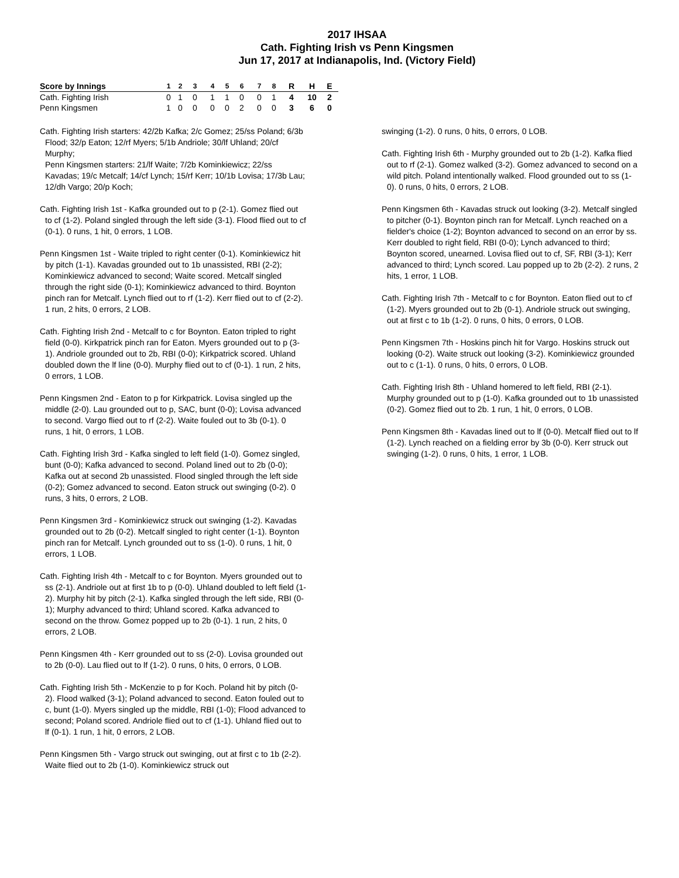2017 IHSAA
Cath. Fighting Irish vs Penn Kingsmen
Jun 17, 2017 at Indianapolis, Ind. (Victory Field)
| Score by Innings | 1 | 2 | 3 | 4 | 5 | 6 | 7 | 8 | R | H | E |
| --- | --- | --- | --- | --- | --- | --- | --- | --- | --- | --- | --- |
| Cath. Fighting Irish | 0 | 1 | 0 | 1 | 1 | 0 | 0 | 1 | 4 | 10 | 2 |
| Penn Kingsmen | 1 | 0 | 0 | 0 | 0 | 2 | 0 | 0 | 3 | 6 | 0 |
Cath. Fighting Irish starters: 42/2b Kafka; 2/c Gomez; 25/ss Poland; 6/3b Flood; 32/p Eaton; 12/rf Myers; 5/1b Andriole; 30/lf Uhland; 20/cf Murphy;
Penn Kingsmen starters: 21/lf Waite; 7/2b Kominkiewicz; 22/ss Kavadas; 19/c Metcalf; 14/cf Lynch; 15/rf Kerr; 10/1b Lovisa; 17/3b Lau; 12/dh Vargo; 20/p Koch;
Cath. Fighting Irish 1st - Kafka grounded out to p (2-1). Gomez flied out to cf (1-2). Poland singled through the left side (3-1). Flood flied out to cf (0-1). 0 runs, 1 hit, 0 errors, 1 LOB.
Penn Kingsmen 1st - Waite tripled to right center (0-1). Kominkiewicz hit by pitch (1-1). Kavadas grounded out to 1b unassisted, RBI (2-2); Kominkiewicz advanced to second; Waite scored. Metcalf singled through the right side (0-1); Kominkiewicz advanced to third. Boynton pinch ran for Metcalf. Lynch flied out to rf (1-2). Kerr flied out to cf (2-2). 1 run, 2 hits, 0 errors, 2 LOB.
Cath. Fighting Irish 2nd - Metcalf to c for Boynton. Eaton tripled to right field (0-0). Kirkpatrick pinch ran for Eaton. Myers grounded out to p (3-1). Andriole grounded out to 2b, RBI (0-0); Kirkpatrick scored. Uhland doubled down the lf line (0-0). Murphy flied out to cf (0-1). 1 run, 2 hits, 0 errors, 1 LOB.
Penn Kingsmen 2nd - Eaton to p for Kirkpatrick. Lovisa singled up the middle (2-0). Lau grounded out to p, SAC, bunt (0-0); Lovisa advanced to second. Vargo flied out to rf (2-2). Waite fouled out to 3b (0-1). 0 runs, 1 hit, 0 errors, 1 LOB.
Cath. Fighting Irish 3rd - Kafka singled to left field (1-0). Gomez singled, bunt (0-0); Kafka advanced to second. Poland lined out to 2b (0-0); Kafka out at second 2b unassisted. Flood singled through the left side (0-2); Gomez advanced to second. Eaton struck out swinging (0-2). 0 runs, 3 hits, 0 errors, 2 LOB.
Penn Kingsmen 3rd - Kominkiewicz struck out swinging (1-2). Kavadas grounded out to 2b (0-2). Metcalf singled to right center (1-1). Boynton pinch ran for Metcalf. Lynch grounded out to ss (1-0). 0 runs, 1 hit, 0 errors, 1 LOB.
Cath. Fighting Irish 4th - Metcalf to c for Boynton. Myers grounded out to ss (2-1). Andriole out at first 1b to p (0-0). Uhland doubled to left field (1-2). Murphy hit by pitch (2-1). Kafka singled through the left side, RBI (0-1); Murphy advanced to third; Uhland scored. Kafka advanced to second on the throw. Gomez popped up to 2b (0-1). 1 run, 2 hits, 0 errors, 2 LOB.
Penn Kingsmen 4th - Kerr grounded out to ss (2-0). Lovisa grounded out to 2b (0-0). Lau flied out to lf (1-2). 0 runs, 0 hits, 0 errors, 0 LOB.
Cath. Fighting Irish 5th - McKenzie to p for Koch. Poland hit by pitch (0-2). Flood walked (3-1); Poland advanced to second. Eaton fouled out to c, bunt (1-0). Myers singled up the middle, RBI (1-0); Flood advanced to second; Poland scored. Andriole flied out to cf (1-1). Uhland flied out to lf (0-1). 1 run, 1 hit, 0 errors, 2 LOB.
Penn Kingsmen 5th - Vargo struck out swinging, out at first c to 1b (2-2). Waite flied out to 2b (1-0). Kominkiewicz struck out
swinging (1-2). 0 runs, 0 hits, 0 errors, 0 LOB.
Cath. Fighting Irish 6th - Murphy grounded out to 2b (1-2). Kafka flied out to rf (2-1). Gomez walked (3-2). Gomez advanced to second on a wild pitch. Poland intentionally walked. Flood grounded out to ss (1-0). 0 runs, 0 hits, 0 errors, 2 LOB.
Penn Kingsmen 6th - Kavadas struck out looking (3-2). Metcalf singled to pitcher (0-1). Boynton pinch ran for Metcalf. Lynch reached on a fielder's choice (1-2); Boynton advanced to second on an error by ss. Kerr doubled to right field, RBI (0-0); Lynch advanced to third; Boynton scored, unearned. Lovisa flied out to cf, SF, RBI (3-1); Kerr advanced to third; Lynch scored. Lau popped up to 2b (2-2). 2 runs, 2 hits, 1 error, 1 LOB.
Cath. Fighting Irish 7th - Metcalf to c for Boynton. Eaton flied out to cf (1-2). Myers grounded out to 2b (0-1). Andriole struck out swinging, out at first c to 1b (1-2). 0 runs, 0 hits, 0 errors, 0 LOB.
Penn Kingsmen 7th - Hoskins pinch hit for Vargo. Hoskins struck out looking (0-2). Waite struck out looking (3-2). Kominkiewicz grounded out to c (1-1). 0 runs, 0 hits, 0 errors, 0 LOB.
Cath. Fighting Irish 8th - Uhland homered to left field, RBI (2-1). Murphy grounded out to p (1-0). Kafka grounded out to 1b unassisted (0-2). Gomez flied out to 2b. 1 run, 1 hit, 0 errors, 0 LOB.
Penn Kingsmen 8th - Kavadas lined out to lf (0-0). Metcalf flied out to lf (1-2). Lynch reached on a fielding error by 3b (0-0). Kerr struck out swinging (1-2). 0 runs, 0 hits, 1 error, 1 LOB.